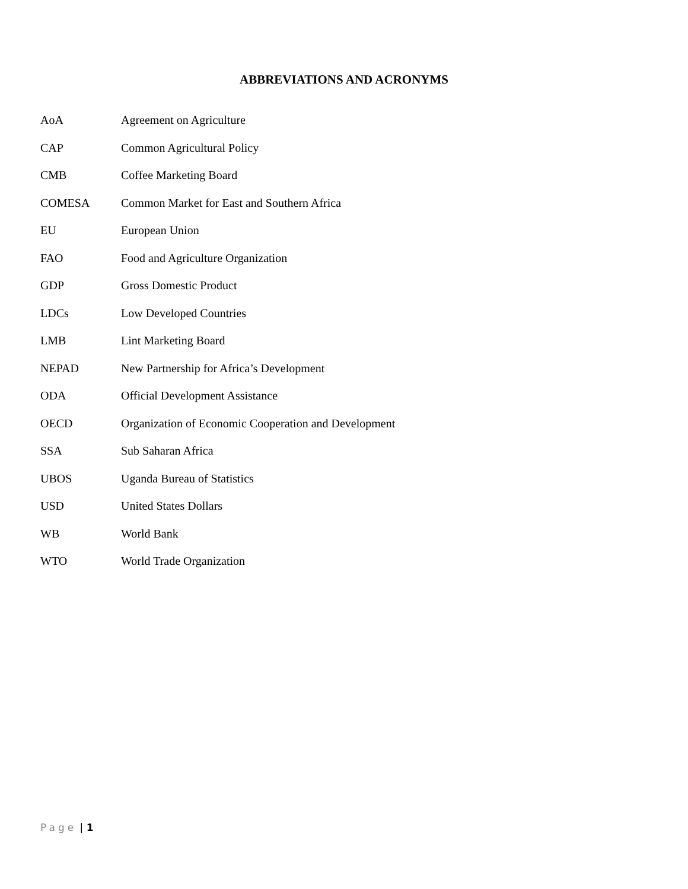ABBREVIATIONS AND ACRONYMS
AoA Agreement on Agriculture
CAP Common Agricultural Policy
CMB Coffee Marketing Board
COMESA Common Market for East and Southern Africa
EU European Union
FAO Food and Agriculture Organization
GDP Gross Domestic Product
LDCs Low Developed Countries
LMB Lint Marketing Board
NEPAD New Partnership for Africa’s Development
ODA Official Development Assistance
OECD Organization of Economic Cooperation and Development
SSA Sub Saharan Africa
UBOS Uganda Bureau of Statistics
USD United States Dollars
WB World Bank
WTO World Trade Organization
Page | 1